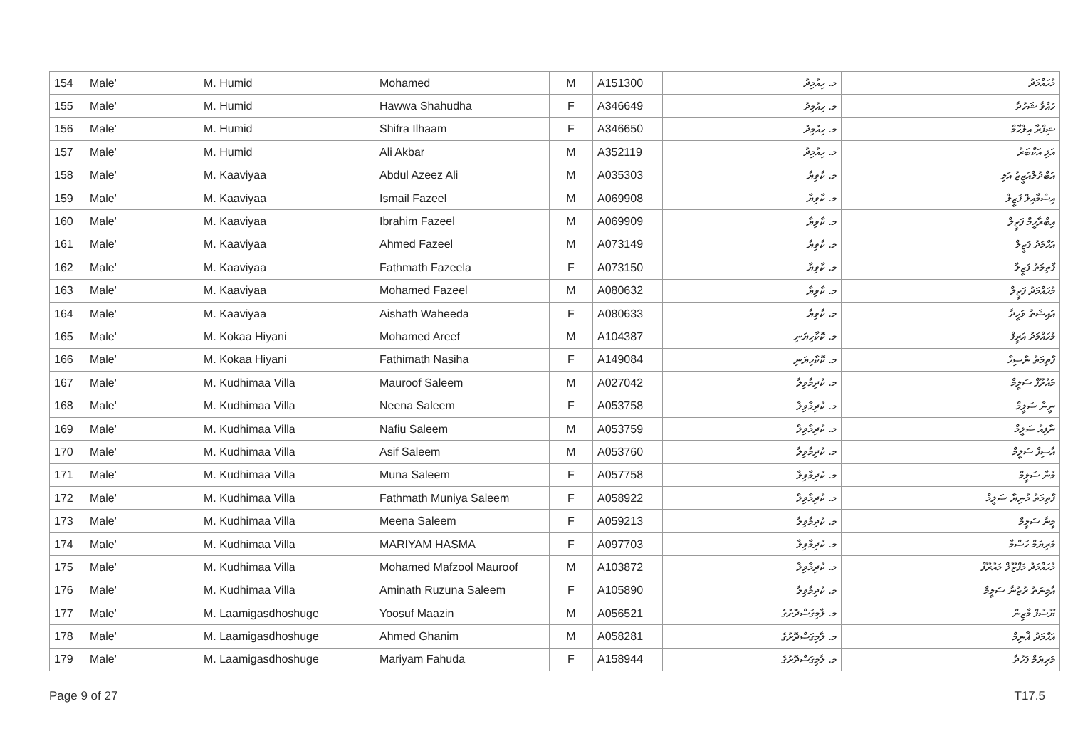| 154 | Male' | M. Humid | Mohamed | M | A151300 | މ. ހިއުމިދު | މުހައްމަދު |
| 155 | Male' | M. Humid | Hawwa Shahudha | F | A346649 | މ. ހިއުމިދު | ހައްވާ ޝަހުދާ |
| 156 | Male' | M. Humid | Shifra Ilhaam | F | A346650 | މ. ހިއުމިދު | ޝިފްރާ އިލްހާމް |
| 157 | Male' | M. Humid | Ali Akbar | M | A352119 | މ. ހިއުމިދު | އަލި އަކްބަރު |
| 158 | Male' | M. Kaaviyaa | Abdul Azeez Ali | M | A035303 | މ. ކާވިޔާ | އަބްދުލްއަޒީޒު އަލި |
| 159 | Male' | M. Kaaviyaa | Ismail Fazeel | M | A069908 | މ. ކާވިޔާ | އިސްމާއިލް ފަޒީލް |
| 160 | Male' | M. Kaaviyaa | Ibrahim Fazeel | M | A069909 | މ. ކާވިޔާ | އިބްރާހީމް ފަޒީލް |
| 161 | Male' | M. Kaaviyaa | Ahmed Fazeel | M | A073149 | މ. ކާވިޔާ | އަހްމަދު ފަޒީލް |
| 162 | Male' | M. Kaaviyaa | Fathmath Fazeela | F | A073150 | މ. ކާވިޔާ | ފާތިމަތު ފަޒީލާ |
| 163 | Male' | M. Kaaviyaa | Mohamed Fazeel | M | A080632 | މ. ކާވިޔާ | މުހައްމަދު ފަޒީލް |
| 164 | Male' | M. Kaaviyaa | Aishath Waheeda | F | A080633 | މ. ކާވިޔާ | އައިޝަތު ވަހީދާ |
| 165 | Male' | M. Kokaa Hiyani | Mohamed Areef | M | A104387 | މ. ކޮކާހިޔަނި | މުހައްމަދު އަރީފް |
| 166 | Male' | M. Kokaa Hiyani | Fathimath Nasiha | F | A149084 | މ. ކޮކާހިޔަނި | ފާތިމަތު ނާސިހާ |
| 167 | Male' | M. Kudhimaa Villa | Mauroof Saleem | M | A027042 | މ. ކުދިމާވިލާ | މައުރޫފް ސަލީމް |
| 168 | Male' | M. Kudhimaa Villa | Neena Saleem | F | A053758 | މ. ކުދިމާވިލާ | ނީނާ ސަލީމް |
| 169 | Male' | M. Kudhimaa Villa | Nafiu Saleem | M | A053759 | މ. ކުދިމާވިލާ | ނާފިއު ސަލީމް |
| 170 | Male' | M. Kudhimaa Villa | Asif Saleem | M | A053760 | މ. ކުދިމާވިލާ | އާސިފް ސަލީމް |
| 171 | Male' | M. Kudhimaa Villa | Muna Saleem | F | A057758 | މ. ކުދިމާވިލާ | މުނާ ސަލީމް |
| 172 | Male' | M. Kudhimaa Villa | Fathmath Muniya Saleem | F | A058922 | މ. ކުދިމާވިލާ | ފާތިމަތު މުނިޔާ ސަލީމް |
| 173 | Male' | M. Kudhimaa Villa | Meena Saleem | F | A059213 | މ. ކުދިމާވިލާ | މީނާ ސަލީމް |
| 174 | Male' | M. Kudhimaa Villa | MARIYAM HASMA | F | A097703 | މ. ކުދިމާވިލާ | މަރިޔަމް ހަސްމާ |
| 175 | Male' | M. Kudhimaa Villa | Mohamed Mafzool Mauroof | M | A103872 | މ. ކުދިމާވިލާ | މުހައްމަދު މަފްޒޫލް މައުރޫފް |
| 176 | Male' | M. Kudhimaa Villa | Aminath Ruzuna Saleem | F | A105890 | މ. ކުދިމާވިލާ | އާމިނަތު ރުޒުނާ ސަލީމް |
| 177 | Male' | M. Laamigasdhoshuge | Yoosuf Maazin | M | A056521 | މ. ލާމިގަސްދޮށުގެ | ޔޫސުފް މާޒިން |
| 178 | Male' | M. Laamigasdhoshuge | Ahmed Ghanim | M | A058281 | މ. ލާމިގަސްދޮށުގެ | އަހްމަދު ޣާނިމް |
| 179 | Male' | M. Laamigasdhoshuge | Mariyam Fahuda | F | A158944 | މ. ލާމިގަސްދޮށުގެ | މަރިޔަމް ފަހުދާ |
Page 9 of 27 T17.5